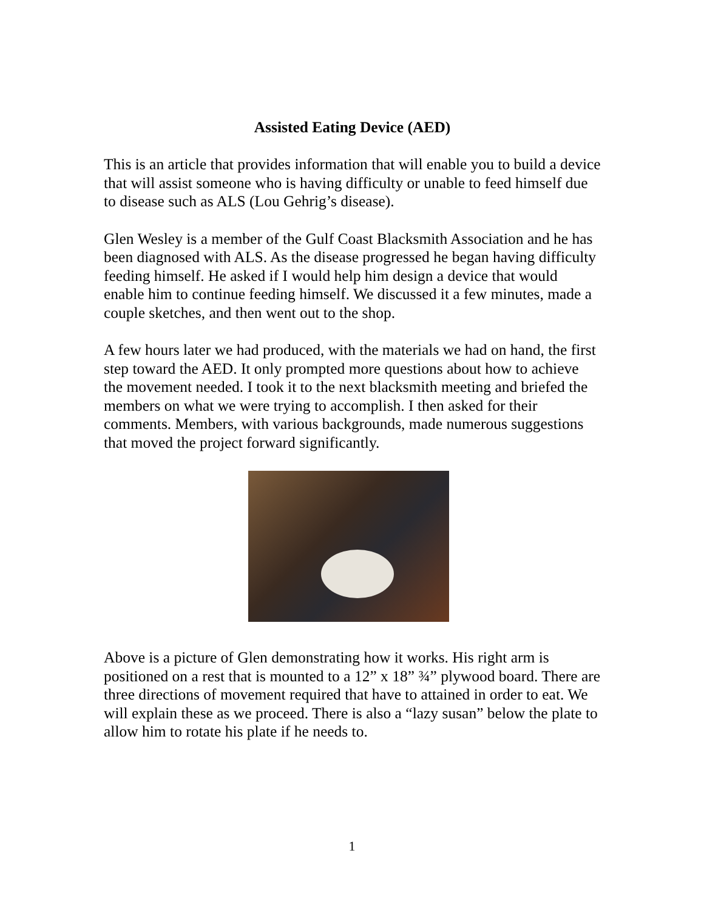Assisted Eating Device (AED)
This is an article that provides information that will enable you to build a device that will assist someone who is having difficulty or unable to feed himself due to disease such as ALS (Lou Gehrig’s disease).
Glen Wesley is a member of the Gulf Coast Blacksmith Association and he has been diagnosed with ALS. As the disease progressed he began having difficulty feeding himself. He asked if I would help him design a device that would enable him to continue feeding himself. We discussed it a few minutes, made a couple sketches, and then went out to the shop.
A few hours later we had produced, with the materials we had on hand, the first step toward the AED. It only prompted more questions about how to achieve the movement needed. I took it to the next blacksmith meeting and briefed the members on what we were trying to accomplish. I then asked for their comments. Members, with various backgrounds, made numerous suggestions that moved the project forward significantly.
Above is a picture of Glen demonstrating how it works. His right arm is positioned on a rest that is mounted to a 12” x 18” ¾” plywood board. There are three directions of movement required that have to attained in order to eat. We will explain these as we proceed. There is also a “lazy susan” below the plate to allow him to rotate his plate if he needs to.
1